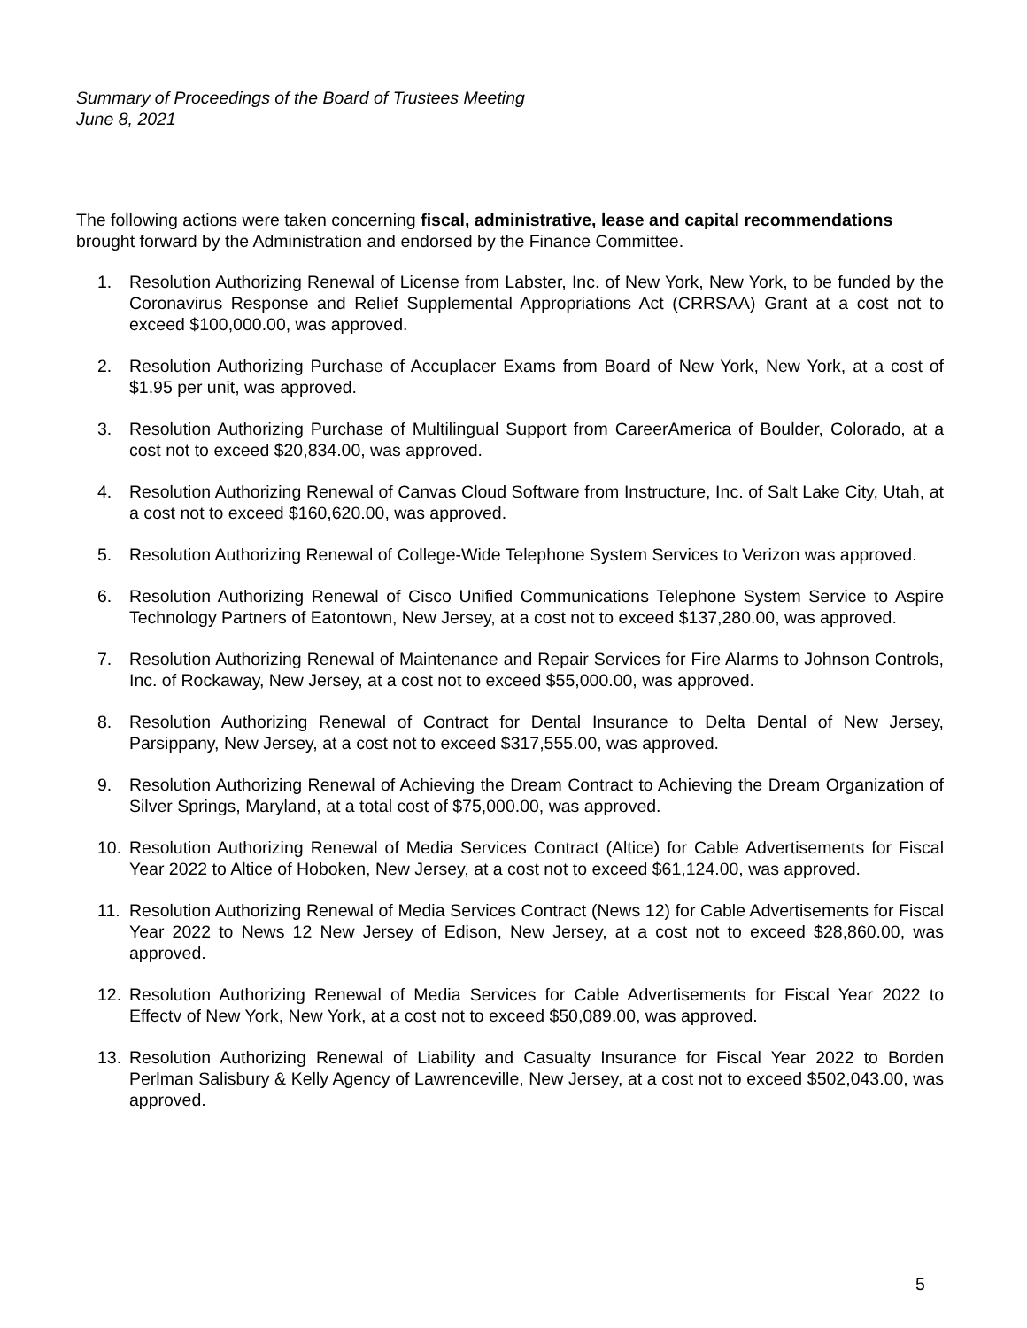Summary of Proceedings of the Board of Trustees Meeting
June 8, 2021
The following actions were taken concerning fiscal, administrative, lease and capital recommendations brought forward by the Administration and endorsed by the Finance Committee.
1. Resolution Authorizing Renewal of License from Labster, Inc. of New York, New York, to be funded by the Coronavirus Response and Relief Supplemental Appropriations Act (CRRSAA) Grant at a cost not to exceed $100,000.00, was approved.
2. Resolution Authorizing Purchase of Accuplacer Exams from Board of New York, New York, at a cost of $1.95 per unit, was approved.
3. Resolution Authorizing Purchase of Multilingual Support from CareerAmerica of Boulder, Colorado, at a cost not to exceed $20,834.00, was approved.
4. Resolution Authorizing Renewal of Canvas Cloud Software from Instructure, Inc. of Salt Lake City, Utah, at a cost not to exceed $160,620.00, was approved.
5. Resolution Authorizing Renewal of College-Wide Telephone System Services to Verizon was approved.
6. Resolution Authorizing Renewal of Cisco Unified Communications Telephone System Service to Aspire Technology Partners of Eatontown, New Jersey, at a cost not to exceed $137,280.00, was approved.
7. Resolution Authorizing Renewal of Maintenance and Repair Services for Fire Alarms to Johnson Controls, Inc. of Rockaway, New Jersey, at a cost not to exceed $55,000.00, was approved.
8. Resolution Authorizing Renewal of Contract for Dental Insurance to Delta Dental of New Jersey, Parsippany, New Jersey, at a cost not to exceed $317,555.00, was approved.
9. Resolution Authorizing Renewal of Achieving the Dream Contract to Achieving the Dream Organization of Silver Springs, Maryland, at a total cost of $75,000.00, was approved.
10. Resolution Authorizing Renewal of Media Services Contract (Altice) for Cable Advertisements for Fiscal Year 2022 to Altice of Hoboken, New Jersey, at a cost not to exceed $61,124.00, was approved.
11. Resolution Authorizing Renewal of Media Services Contract (News 12) for Cable Advertisements for Fiscal Year 2022 to News 12 New Jersey of Edison, New Jersey, at a cost not to exceed $28,860.00, was approved.
12. Resolution Authorizing Renewal of Media Services for Cable Advertisements for Fiscal Year 2022 to Effectv of New York, New York, at a cost not to exceed $50,089.00, was approved.
13. Resolution Authorizing Renewal of Liability and Casualty Insurance for Fiscal Year 2022 to Borden Perlman Salisbury & Kelly Agency of Lawrenceville, New Jersey, at a cost not to exceed $502,043.00, was approved.
5